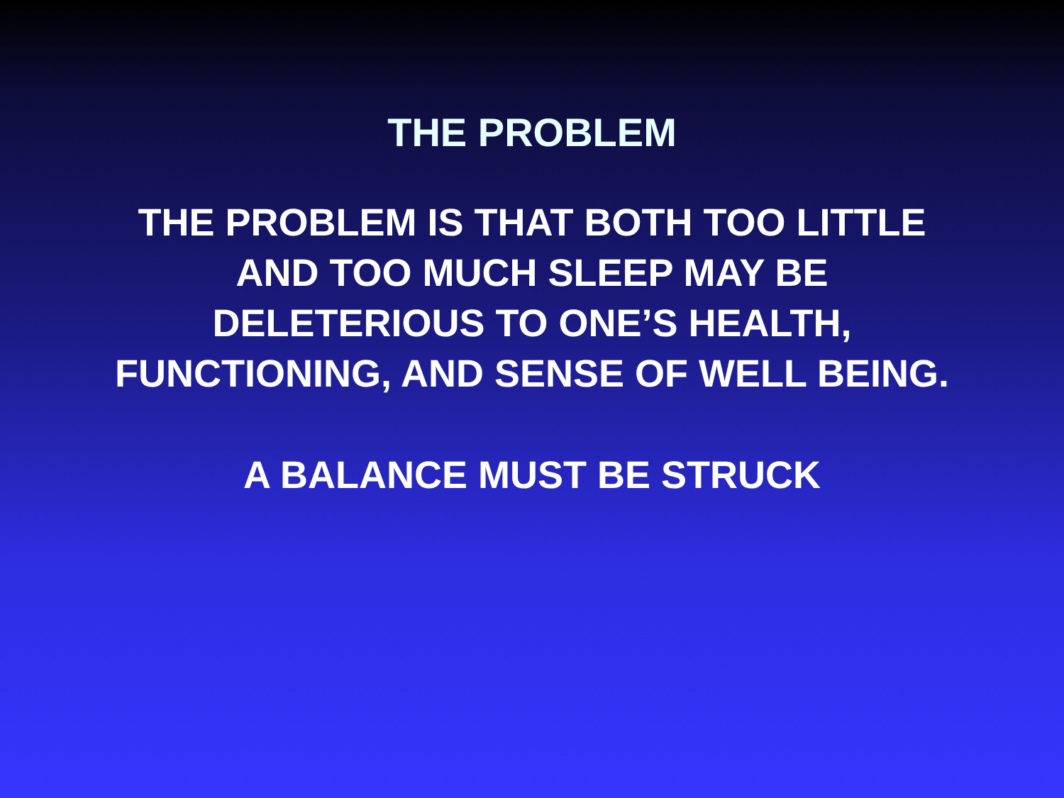THE PROBLEM
THE PROBLEM IS THAT BOTH TOO LITTLE
AND TOO MUCH SLEEP MAY BE
DELETERIOUS TO ONE’S HEALTH,
FUNCTIONING, AND SENSE OF WELL BEING.
A BALANCE MUST BE STRUCK